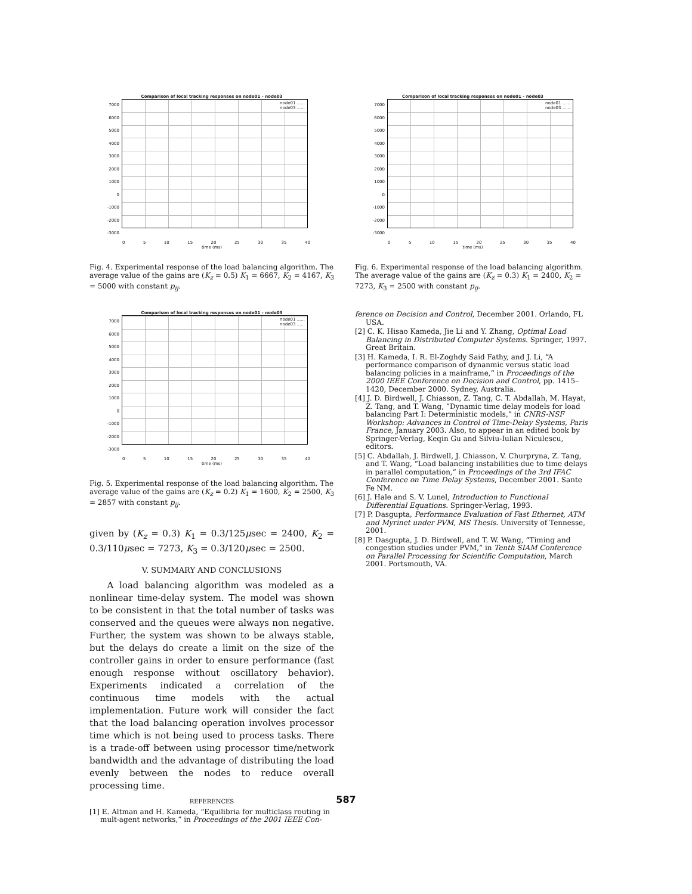Comparison of local tracking responses on node01 - node03
7000
6000
5000
4000
3000
2000
1000
0
-1000
-2000
-3000
node01 ......
node03 ......
0 5 10 15 20 25 30 35 40
time (ms)
Fig. 4. Experimental response of the load balancing algorithm. The average value of the gains are (K<sub>z</sub> = 0.5) K<sub>1</sub> = 6667, K<sub>2</sub> = 4167, K<sub>3</sub> = 5000 with constant p<sub>ij</sub>.
Comparison of local tracking responses on node01 - node03
7000
6000
5000
4000
3000
2000
1000
0
-1000
-2000
-3000
node01 ......
node03 ......
0 5 10 15 20 25 30 35 40
time (ms)
Fig. 5. Experimental response of the load balancing algorithm. The average value of the gains are (K<sub>z</sub> = 0.2) K<sub>1</sub> = 1600, K<sub>2</sub> = 2500, K<sub>3</sub> = 2857 with constant p<sub>ij</sub>.
given by (K<sub>z</sub> = 0.3) K<sub>1</sub> = 0.3/125μsec = 2400, K<sub>2</sub> = 0.3/110μsec = 7273, K<sub>3</sub> = 0.3/120μsec = 2500.
V. SUMMARY AND CONCLUSIONS
A load balancing algorithm was modeled as a nonlinear time-delay system. The model was shown to be consistent in that the total number of tasks was conserved and the queues were always non negative. Further, the system was shown to be always stable, but the delays do create a limit on the size of the controller gains in order to ensure performance (fast enough response without oscillatory behavior). Experiments indicated a correlation of the continuous time models with the actual implementation. Future work will consider the fact that the load balancing operation involves processor time which is not being used to process tasks. There is a trade-off between using processor time/network bandwidth and the advantage of distributing the load evenly between the nodes to reduce overall processing time.
REFERENCES
[1] E. Altman and H. Kameda, “Equilibria for multiclass routing in mult-agent networks,” in Proceedings of the 2001 IEEE Con-
Comparison of local tracking responses on node01 - node03
7000
6000
5000
4000
3000
2000
1000
0
-1000
-2000
-3000
node01 ......
node03 ......
0 5 10 15 20 25 30 35 40
time (ms)
Fig. 6. Experimental response of the load balancing algorithm. The average value of the gains are (K<sub>z</sub> = 0.3) K<sub>1</sub> = 2400, K<sub>2</sub> = 7273, K<sub>3</sub> = 2500 with constant p<sub>ij</sub>.
ference on Decision and Control, December 2001. Orlando, FL USA.
[2] C. K. Hisao Kameda, Jie Li and Y. Zhang, Optimal Load Balancing in Distributed Computer Systems. Springer, 1997. Great Britain.
[3] H. Kameda, I. R. El-Zoghdy Said Fathy, and J. Li, “A performance comparison of dynanmic versus static load balancing policies in a mainframe,” in Proceedings of the 2000 IEEE Conference on Decision and Control, pp. 1415–1420, December 2000. Sydney, Australia.
[4] J. D. Birdwell, J. Chiasson, Z. Tang, C. T. Abdallah, M. Hayat, Z. Tang, and T. Wang, “Dynamic time delay models for load balancing Part I: Deterministic models,” in CNRS-NSF Workshop: Advances in Control of Time-Delay Systems, Paris France, January 2003. Also, to appear in an edited book by Springer-Verlag, Keqin Gu and Silviu-Iulian Niculescu, editors.
[5] C. Abdallah, J. Birdwell, J. Chiasson, V. Churpryna, Z. Tang, and T. Wang, “Load balancing instabilities due to time delays in parallel computation,” in Proceedings of the 3rd IFAC Conference on Time Delay Systems, December 2001. Sante Fe NM.
[6] J. Hale and S. V. Lunel, Introduction to Functional Differential Equations. Springer-Verlag, 1993.
[7] P. Dasgupta, Performance Evaluation of Fast Ethernet, ATM and Myrinet under PVM, MS Thesis. University of Tennesse, 2001.
[8] P. Dasgupta, J. D. Birdwell, and T. W. Wang, “Timing and congestion studies under PVM,” in Tenth SIAM Conference on Parallel Processing for Scientific Computation, March 2001. Portsmouth, VA.
587